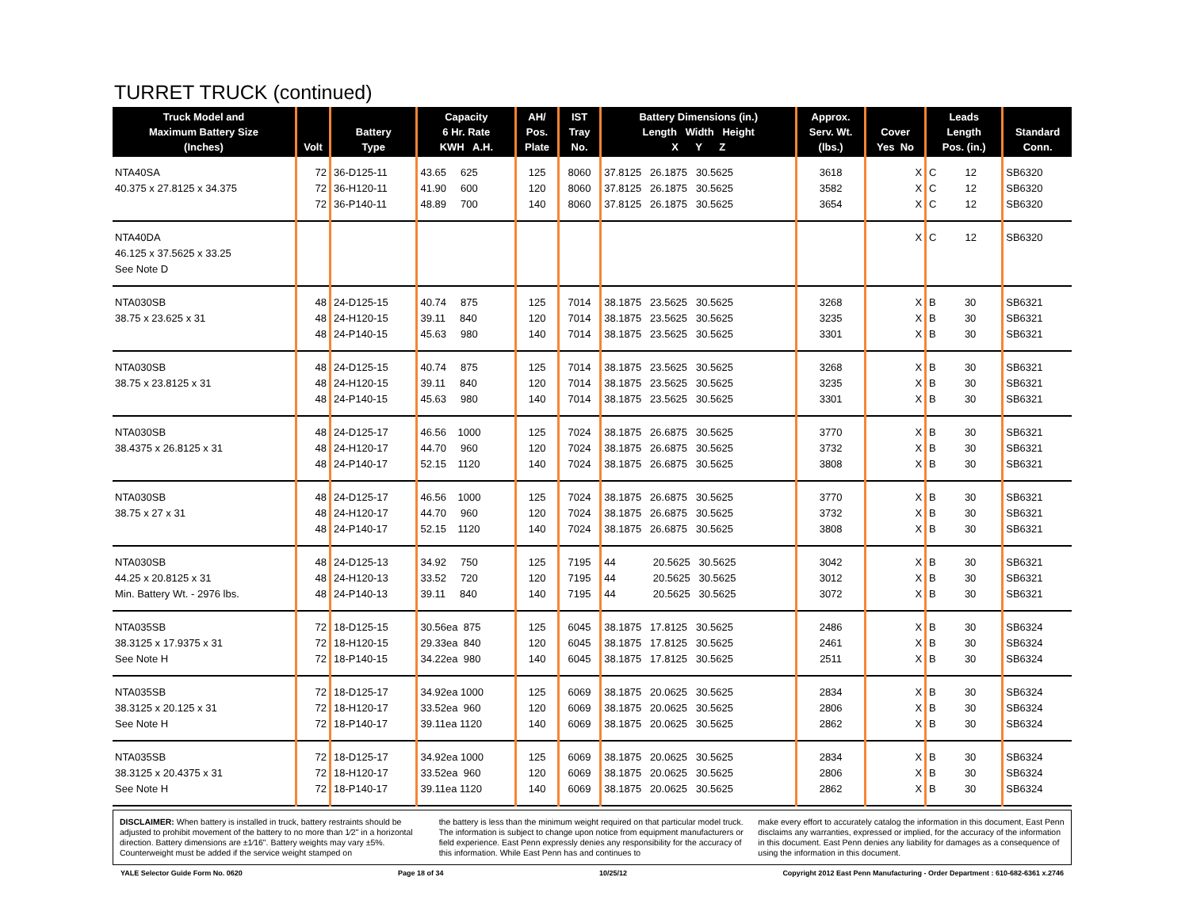TURRET TRUCK (continued)
| Truck Model and Maximum Battery Size (Inches) | Volt | Battery Type | Capacity 6 Hr. Rate KWH A.H. | AH/ Pos. Plate | IST Tray No. | Battery Dimensions (in.) Length Width Height X Y Z | Approx. Serv. Wt. (lbs.) | Cover Yes No | Leads Length Pos. (in.) | Standard Conn. |
| --- | --- | --- | --- | --- | --- | --- | --- | --- | --- | --- |
| NTA40SA | 72 | 36-D125-11 | 43.65 625 | 125 | 8060 | 37.8125 26.1875 30.5625 | 3618 | X | C 12 | SB6320 |
| 40.375 x 27.8125 x 34.375 | 72 | 36-H120-11 | 41.90 600 | 120 | 8060 | 37.8125 26.1875 30.5625 | 3582 | X | C 12 | SB6320 |
| | 72 | 36-P140-11 | 48.89 700 | 140 | 8060 | 37.8125 26.1875 30.5625 | 3654 | X | C 12 | SB6320 |
| NTA40DA | | | | | | | | X | C 12 | SB6320 |
| 46.125 x 37.5625 x 33.25 | | | | | | | | | | |
| See Note D | | | | | | | | | | |
| NTA030SB | 48 | 24-D125-15 | 40.74 875 | 125 | 7014 | 38.1875 23.5625 30.5625 | 3268 | X | B 30 | SB6321 |
| 38.75 x 23.625 x 31 | 48 | 24-H120-15 | 39.11 840 | 120 | 7014 | 38.1875 23.5625 30.5625 | 3235 | X | B 30 | SB6321 |
| | 48 | 24-P140-15 | 45.63 980 | 140 | 7014 | 38.1875 23.5625 30.5625 | 3301 | X | B 30 | SB6321 |
| NTA030SB | 48 | 24-D125-15 | 40.74 875 | 125 | 7014 | 38.1875 23.5625 30.5625 | 3268 | X | B 30 | SB6321 |
| 38.75 x 23.8125 x 31 | 48 | 24-H120-15 | 39.11 840 | 120 | 7014 | 38.1875 23.5625 30.5625 | 3235 | X | B 30 | SB6321 |
| | 48 | 24-P140-15 | 45.63 980 | 140 | 7014 | 38.1875 23.5625 30.5625 | 3301 | X | B 30 | SB6321 |
| NTA030SB | 48 | 24-D125-17 | 46.56 1000 | 125 | 7024 | 38.1875 26.6875 30.5625 | 3770 | X | B 30 | SB6321 |
| 38.4375 x 26.8125 x 31 | 48 | 24-H120-17 | 44.70 960 | 120 | 7024 | 38.1875 26.6875 30.5625 | 3732 | X | B 30 | SB6321 |
| | 48 | 24-P140-17 | 52.15 1120 | 140 | 7024 | 38.1875 26.6875 30.5625 | 3808 | X | B 30 | SB6321 |
| NTA030SB | 48 | 24-D125-17 | 46.56 1000 | 125 | 7024 | 38.1875 26.6875 30.5625 | 3770 | X | B 30 | SB6321 |
| 38.75 x 27 x 31 | 48 | 24-H120-17 | 44.70 960 | 120 | 7024 | 38.1875 26.6875 30.5625 | 3732 | X | B 30 | SB6321 |
| | 48 | 24-P140-17 | 52.15 1120 | 140 | 7024 | 38.1875 26.6875 30.5625 | 3808 | X | B 30 | SB6321 |
| NTA030SB | 48 | 24-D125-13 | 34.92 750 | 125 | 7195 | 44 20.5625 30.5625 | 3042 | X | B 30 | SB6321 |
| 44.25 x 20.8125 x 31 | 48 | 24-H120-13 | 33.52 720 | 120 | 7195 | 44 20.5625 30.5625 | 3012 | X | B 30 | SB6321 |
| Min. Battery Wt. - 2976 lbs. | 48 | 24-P140-13 | 39.11 840 | 140 | 7195 | 44 20.5625 30.5625 | 3072 | X | B 30 | SB6321 |
| NTA035SB | 72 | 18-D125-15 | 30.56ea 875 | 125 | 6045 | 38.1875 17.8125 30.5625 | 2486 | X | B 30 | SB6324 |
| 38.3125 x 17.9375 x 31 | 72 | 18-H120-15 | 29.33ea 840 | 120 | 6045 | 38.1875 17.8125 30.5625 | 2461 | X | B 30 | SB6324 |
| See Note H | 72 | 18-P140-15 | 34.22ea 980 | 140 | 6045 | 38.1875 17.8125 30.5625 | 2511 | X | B 30 | SB6324 |
| NTA035SB | 72 | 18-D125-17 | 34.92ea 1000 | 125 | 6069 | 38.1875 20.0625 30.5625 | 2834 | X | B 30 | SB6324 |
| 38.3125 x 20.125 x 31 | 72 | 18-H120-17 | 33.52ea 960 | 120 | 6069 | 38.1875 20.0625 30.5625 | 2806 | X | B 30 | SB6324 |
| See Note H | 72 | 18-P140-17 | 39.11ea 1120 | 140 | 6069 | 38.1875 20.0625 30.5625 | 2862 | X | B 30 | SB6324 |
| NTA035SB | 72 | 18-D125-17 | 34.92ea 1000 | 125 | 6069 | 38.1875 20.0625 30.5625 | 2834 | X | B 30 | SB6324 |
| 38.3125 x 20.4375 x 31 | 72 | 18-H120-17 | 33.52ea 960 | 120 | 6069 | 38.1875 20.0625 30.5625 | 2806 | X | B 30 | SB6324 |
| See Note H | 72 | 18-P140-17 | 39.11ea 1120 | 140 | 6069 | 38.1875 20.0625 30.5625 | 2862 | X | B 30 | SB6324 |
DISCLAIMER: When battery is installed in truck, battery restraints should be adjusted to prohibit movement of the battery to no more than 1⁄2" in a horizontal direction. Battery dimensions are ±1⁄16". Battery weights may vary ±5%. Counterweight must be added if the service weight stamped on
the battery is less than the minimum weight required on that particular model truck. The information is subject to change upon notice from equipment manufacturers or field experience. East Penn expressly denies any responsibility for the accuracy of this information. While East Penn has and continues to
make every effort to accurately catalog the information in this document, East Penn disclaims any warranties, expressed or implied, for the accuracy of the information in this document. East Penn denies any liability for damages as a consequence of using the information in this document.
YALE Selector Guide Form No. 0620 Page 18 of 34 10/25/12 Copyright 2012 East Penn Manufacturing - Order Department : 610-682-6361 x.2746